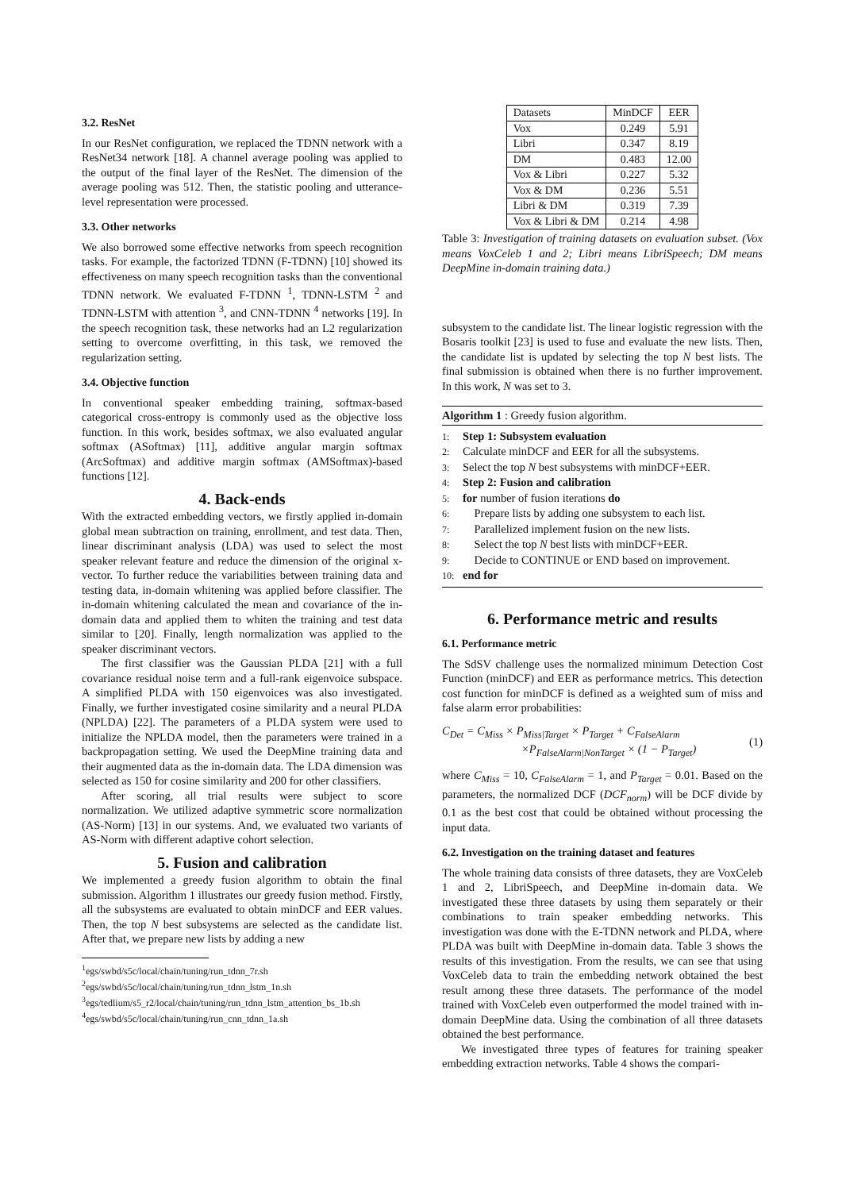3.2. ResNet
In our ResNet configuration, we replaced the TDNN network with a ResNet34 network [18]. A channel average pooling was applied to the output of the final layer of the ResNet. The dimension of the average pooling was 512. Then, the statistic pooling and utterance-level representation were processed.
3.3. Other networks
We also borrowed some effective networks from speech recognition tasks. For example, the factorized TDNN (F-TDNN) [10] showed its effectiveness on many speech recognition tasks than the conventional TDNN network. We evaluated F-TDNN <sup>1</sup>, TDNN-LSTM <sup>2</sup> and TDNN-LSTM with attention <sup>3</sup>, and CNN-TDNN <sup>4</sup> networks [19]. In the speech recognition task, these networks had an L2 regularization setting to overcome overfitting, in this task, we removed the regularization setting.
3.4. Objective function
In conventional speaker embedding training, softmax-based categorical cross-entropy is commonly used as the objective loss function. In this work, besides softmax, we also evaluated angular softmax (ASoftmax) [11], additive angular margin softmax (ArcSoftmax) and additive margin softmax (AMSoftmax)-based functions [12].
4. Back-ends
With the extracted embedding vectors, we firstly applied in-domain global mean subtraction on training, enrollment, and test data. Then, linear discriminant analysis (LDA) was used to select the most speaker relevant feature and reduce the dimension of the original x-vector. To further reduce the variabilities between training data and testing data, in-domain whitening was applied before classifier. The in-domain whitening calculated the mean and covariance of the in-domain data and applied them to whiten the training and test data similar to [20]. Finally, length normalization was applied to the speaker discriminant vectors.
The first classifier was the Gaussian PLDA [21] with a full covariance residual noise term and a full-rank eigenvoice subspace. A simplified PLDA with 150 eigenvoices was also investigated. Finally, we further investigated cosine similarity and a neural PLDA (NPLDA) [22]. The parameters of a PLDA system were used to initialize the NPLDA model, then the parameters were trained in a backpropagation setting. We used the DeepMine training data and their augmented data as the in-domain data. The LDA dimension was selected as 150 for cosine similarity and 200 for other classifiers.
After scoring, all trial results were subject to score normalization. We utilized adaptive symmetric score normalization (AS-Norm) [13] in our systems. And, we evaluated two variants of AS-Norm with different adaptive cohort selection.
5. Fusion and calibration
We implemented a greedy fusion algorithm to obtain the final submission. Algorithm 1 illustrates our greedy fusion method. Firstly, all the subsystems are evaluated to obtain minDCF and EER values. Then, the top N best subsystems are selected as the candidate list. After that, we prepare new lists by adding a new
<sup>1</sup> egs/swbd/s5c/local/chain/tuning/run_tdnn_7r.sh
<sup>2</sup> egs/swbd/s5c/local/chain/tuning/run_tdnn_lstm_1n.sh
<sup>3</sup> egs/tedlium/s5_r2/local/chain/tuning/run_tdnn_lstm_attention_bs_1b.sh
<sup>4</sup> egs/swbd/s5c/local/chain/tuning/run_cnn_tdnn_1a.sh
| Datasets | MinDCF | EER |
| --- | --- | --- |
| Vox | 0.249 | 5.91 |
| Libri | 0.347 | 8.19 |
| DM | 0.483 | 12.00 |
| Vox & Libri | 0.227 | 5.32 |
| Vox & DM | 0.236 | 5.51 |
| Libri & DM | 0.319 | 7.39 |
| Vox & Libri & DM | 0.214 | 4.98 |
Table 3: Investigation of training datasets on evaluation subset. (Vox means VoxCeleb 1 and 2; Libri means LibriSpeech; DM means DeepMine in-domain training data.)
subsystem to the candidate list. The linear logistic regression with the Bosaris toolkit [23] is used to fuse and evaluate the new lists. Then, the candidate list is updated by selecting the top N best lists. The final submission is obtained when there is no further improvement. In this work, N was set to 3.
Algorithm 1 : Greedy fusion algorithm.
1: Step 1: Subsystem evaluation
2: Calculate minDCF and EER for all the subsystems.
3: Select the top N best subsystems with minDCF+EER.
4: Step 2: Fusion and calibration
5: for number of fusion iterations do
6: Prepare lists by adding one subsystem to each list.
7: Parallelized implement fusion on the new lists.
8: Select the top N best lists with minDCF+EER.
9: Decide to CONTINUE or END based on improvement.
10: end for
6. Performance metric and results
6.1. Performance metric
The SdSV challenge uses the normalized minimum Detection Cost Function (minDCF) and EER as performance metrics. This detection cost function for minDCF is defined as a weighted sum of miss and false alarm error probabilities:
C<sub>Det</sub> = C<sub>Miss</sub> × P<sub>Miss|Target</sub> × P<sub>Target</sub> + C<sub>FalseAlarm</sub>
×P<sub>FalseAlarm|NonTarget</sub> × (1 − P<sub>Target</sub>)
(1)
where C<sub>Miss</sub> = 10, C<sub>FalseAlarm</sub> = 1, and P<sub>Target</sub> = 0.01. Based on the parameters, the normalized DCF (DCF<sub>norm</sub>) will be DCF divide by 0.1 as the best cost that could be obtained without processing the input data.
6.2. Investigation on the training dataset and features
The whole training data consists of three datasets, they are VoxCeleb 1 and 2, LibriSpeech, and DeepMine in-domain data. We investigated these three datasets by using them separately or their combinations to train speaker embedding networks. This investigation was done with the E-TDNN network and PLDA, where PLDA was built with DeepMine in-domain data. Table 3 shows the results of this investigation. From the results, we can see that using VoxCeleb data to train the embedding network obtained the best result among these three datasets. The performance of the model trained with VoxCeleb even outperformed the model trained with in-domain DeepMine data. Using the combination of all three datasets obtained the best performance.
We investigated three types of features for training speaker embedding extraction networks. Table 4 shows the compari-